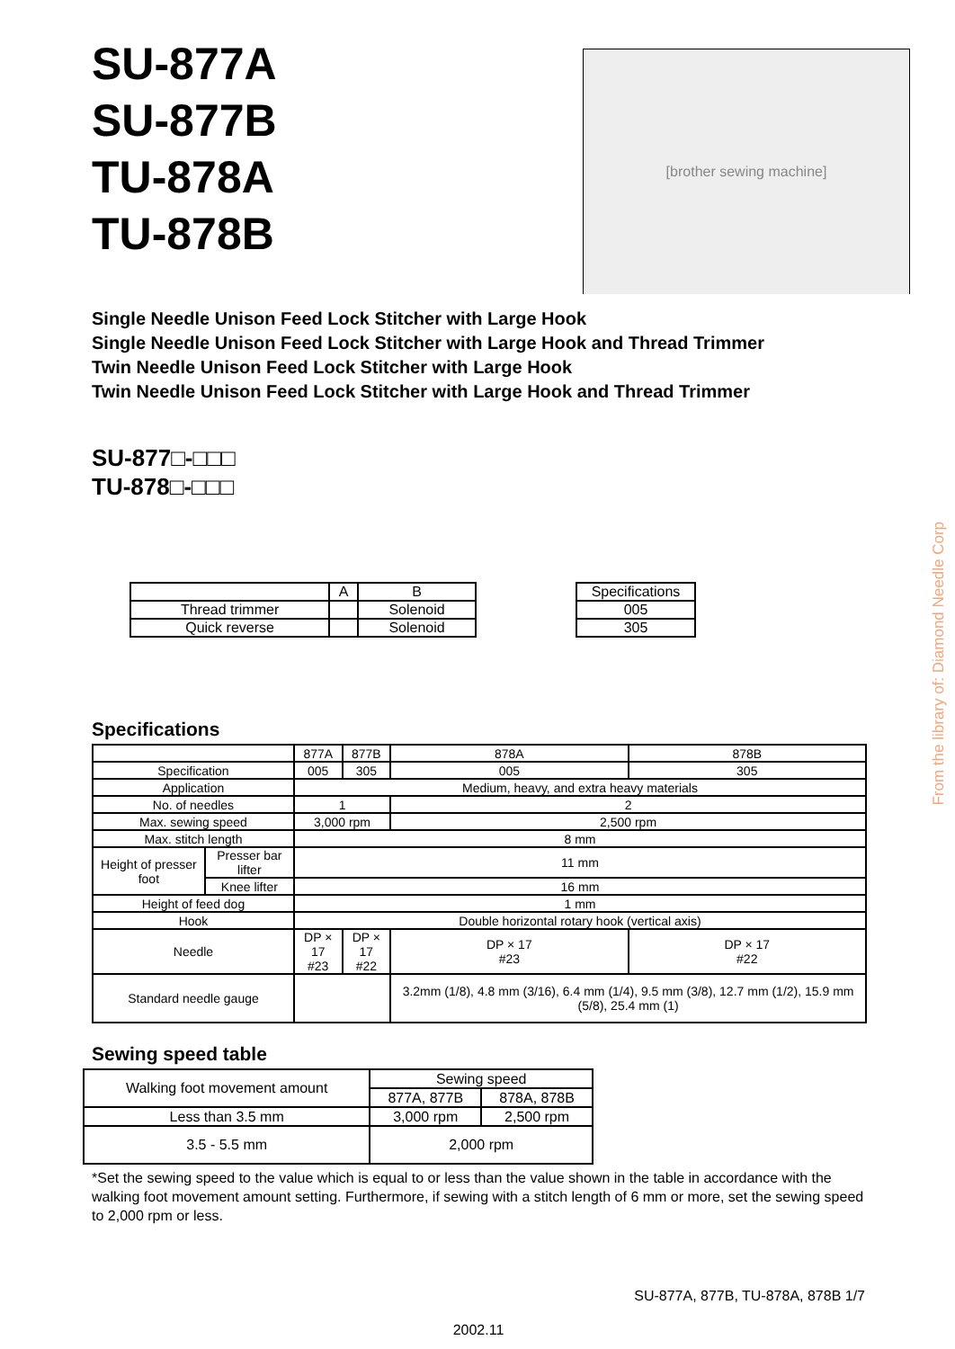SU-877A
SU-877B
TU-878A
TU-878B
[brother sewing machine]
Single Needle Unison Feed Lock Stitcher with Large Hook
Single Needle Unison Feed Lock Stitcher with Large Hook and Thread Trimmer
Twin Needle Unison Feed Lock Stitcher with Large Hook
Twin Needle Unison Feed Lock Stitcher with Large Hook and Thread Trimmer
SU-877□-□□□
TU-878□-□□□
| | A | B |
| Thread trimmer | | Solenoid |
| Quick reverse | | Solenoid |
| Specifications |
| 005 |
| 305 |
Specifications
| | | 877A | 877B | 878A | 878B |
| Specification | | 005 | 305 | 005 | 305 |
| Application | | Medium, heavy, and extra heavy materials | | | |
| No. of needles | | 1 | | 2 | |
| Max. sewing speed | | 3,000 rpm | | 2,500 rpm | |
| Max. stitch length | | 8 mm | | | |
| Height of presser foot | Presser bar lifter | 11 mm | | | |
| | Knee lifter | 16 mm | | | |
| Height of feed dog | | 1 mm | | | |
| Hook | | Double horizontal rotary hook (vertical axis) | | | |
| Needle | | DP × 17 #23 | DP × 17 #22 | DP × 17 #23 | DP × 17 #22 |
| Standard needle gauge | | | | 3.2mm (1/8), 4.8 mm (3/16), 6.4 mm (1/4), 9.5 mm (3/8), 12.7 mm (1/2), 15.9 mm (5/8), 25.4 mm (1) | |
Sewing speed table
| Walking foot movement amount | Sewing speed | |
| | 877A, 877B | 878A, 878B |
| Less than 3.5 mm | 3,000 rpm | 2,500 rpm |
| 3.5 - 5.5 mm | 2,000 rpm | |
*Set the sewing speed to the value which is equal to or less than the value shown in the table in accordance with the walking foot movement amount setting. Furthermore, if sewing with a stitch length of 6 mm or more, set the sewing speed to 2,000 rpm or less.
SU-877A, 877B, TU-878A, 878B 1/7
2002.11
From the library of: Diamond Needle Corp